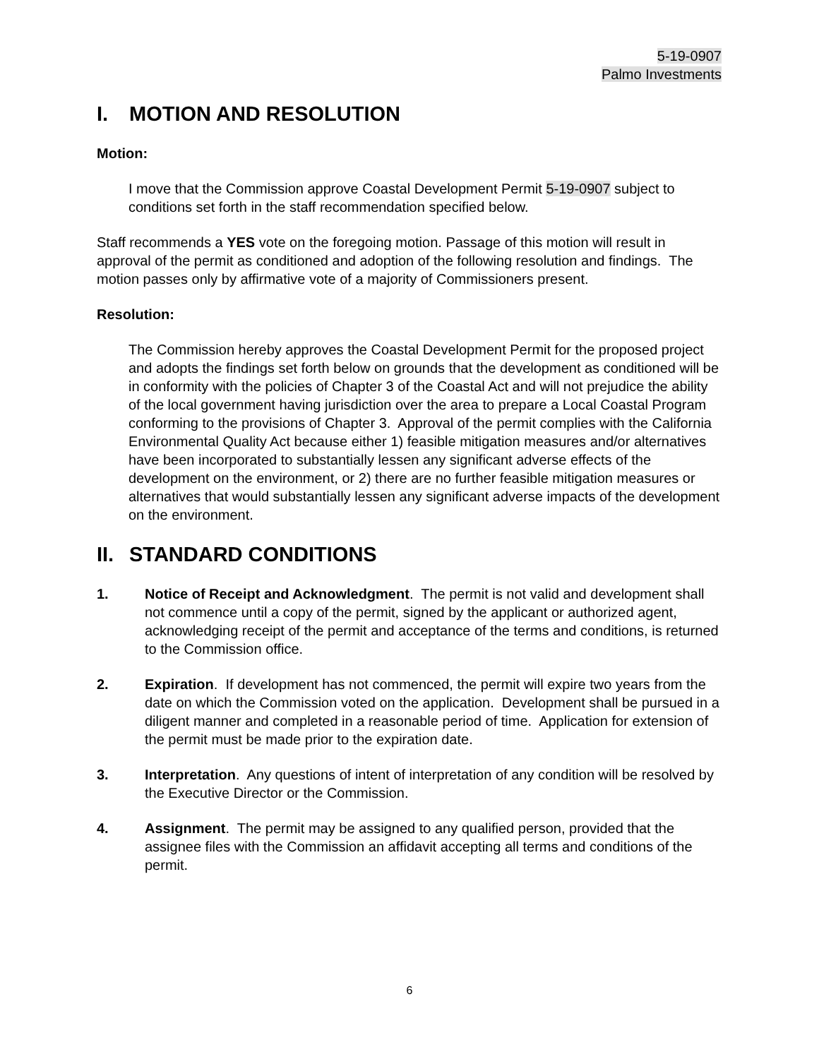5-19-0907
Palmo Investments
I. MOTION AND RESOLUTION
Motion:
I move that the Commission approve Coastal Development Permit 5-19-0907 subject to conditions set forth in the staff recommendation specified below.
Staff recommends a YES vote on the foregoing motion. Passage of this motion will result in approval of the permit as conditioned and adoption of the following resolution and findings. The motion passes only by affirmative vote of a majority of Commissioners present.
Resolution:
The Commission hereby approves the Coastal Development Permit for the proposed project and adopts the findings set forth below on grounds that the development as conditioned will be in conformity with the policies of Chapter 3 of the Coastal Act and will not prejudice the ability of the local government having jurisdiction over the area to prepare a Local Coastal Program conforming to the provisions of Chapter 3. Approval of the permit complies with the California Environmental Quality Act because either 1) feasible mitigation measures and/or alternatives have been incorporated to substantially lessen any significant adverse effects of the development on the environment, or 2) there are no further feasible mitigation measures or alternatives that would substantially lessen any significant adverse impacts of the development on the environment.
II. STANDARD CONDITIONS
1. Notice of Receipt and Acknowledgment. The permit is not valid and development shall not commence until a copy of the permit, signed by the applicant or authorized agent, acknowledging receipt of the permit and acceptance of the terms and conditions, is returned to the Commission office.
2. Expiration. If development has not commenced, the permit will expire two years from the date on which the Commission voted on the application. Development shall be pursued in a diligent manner and completed in a reasonable period of time. Application for extension of the permit must be made prior to the expiration date.
3. Interpretation. Any questions of intent of interpretation of any condition will be resolved by the Executive Director or the Commission.
4. Assignment. The permit may be assigned to any qualified person, provided that the assignee files with the Commission an affidavit accepting all terms and conditions of the permit.
6